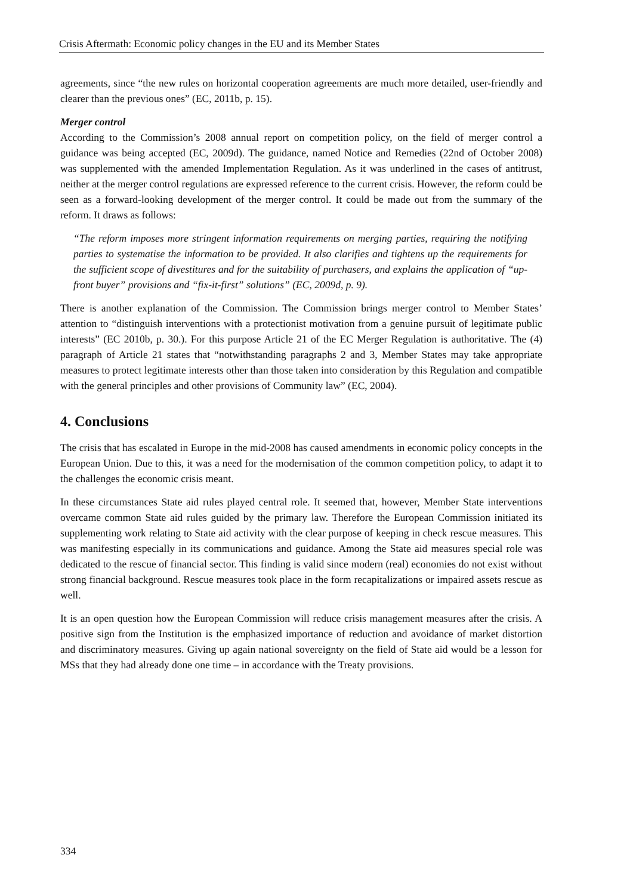Crisis Aftermath: Economic policy changes in the EU and its Member States
agreements, since “the new rules on horizontal cooperation agreements are much more detailed, user-friendly and clearer than the previous ones” (EC, 2011b, p. 15).
Merger control
According to the Commission’s 2008 annual report on competition policy, on the field of merger control a guidance was being accepted (EC, 2009d). The guidance, named Notice and Remedies (22nd of October 2008) was supplemented with the amended Implementation Regulation. As it was underlined in the cases of antitrust, neither at the merger control regulations are expressed reference to the current crisis. However, the reform could be seen as a forward-looking development of the merger control. It could be made out from the summary of the reform. It draws as follows:
“The reform imposes more stringent information requirements on merging parties, requiring the notifying parties to systematise the information to be provided. It also clarifies and tightens up the requirements for the sufficient scope of divestitures and for the suitability of purchasers, and explains the application of “up-front buyer” provisions and “fix-it-first” solutions” (EC, 2009d, p. 9).
There is another explanation of the Commission. The Commission brings merger control to Member States’ attention to “distinguish interventions with a protectionist motivation from a genuine pursuit of legitimate public interests” (EC 2010b, p. 30.). For this purpose Article 21 of the EC Merger Regulation is authoritative. The (4) paragraph of Article 21 states that “notwithstanding paragraphs 2 and 3, Member States may take appropriate measures to protect legitimate interests other than those taken into consideration by this Regulation and compatible with the general principles and other provisions of Community law” (EC, 2004).
4. Conclusions
The crisis that has escalated in Europe in the mid-2008 has caused amendments in economic policy concepts in the European Union. Due to this, it was a need for the modernisation of the common competition policy, to adapt it to the challenges the economic crisis meant.
In these circumstances State aid rules played central role. It seemed that, however, Member State interventions overcame common State aid rules guided by the primary law. Therefore the European Commission initiated its supplementing work relating to State aid activity with the clear purpose of keeping in check rescue measures. This was manifesting especially in its communications and guidance. Among the State aid measures special role was dedicated to the rescue of financial sector. This finding is valid since modern (real) economies do not exist without strong financial background. Rescue measures took place in the form recapitalizations or impaired assets rescue as well.
It is an open question how the European Commission will reduce crisis management measures after the crisis. A positive sign from the Institution is the emphasized importance of reduction and avoidance of market distortion and discriminatory measures. Giving up again national sovereignty on the field of State aid would be a lesson for MSs that they had already done one time – in accordance with the Treaty provisions.
334